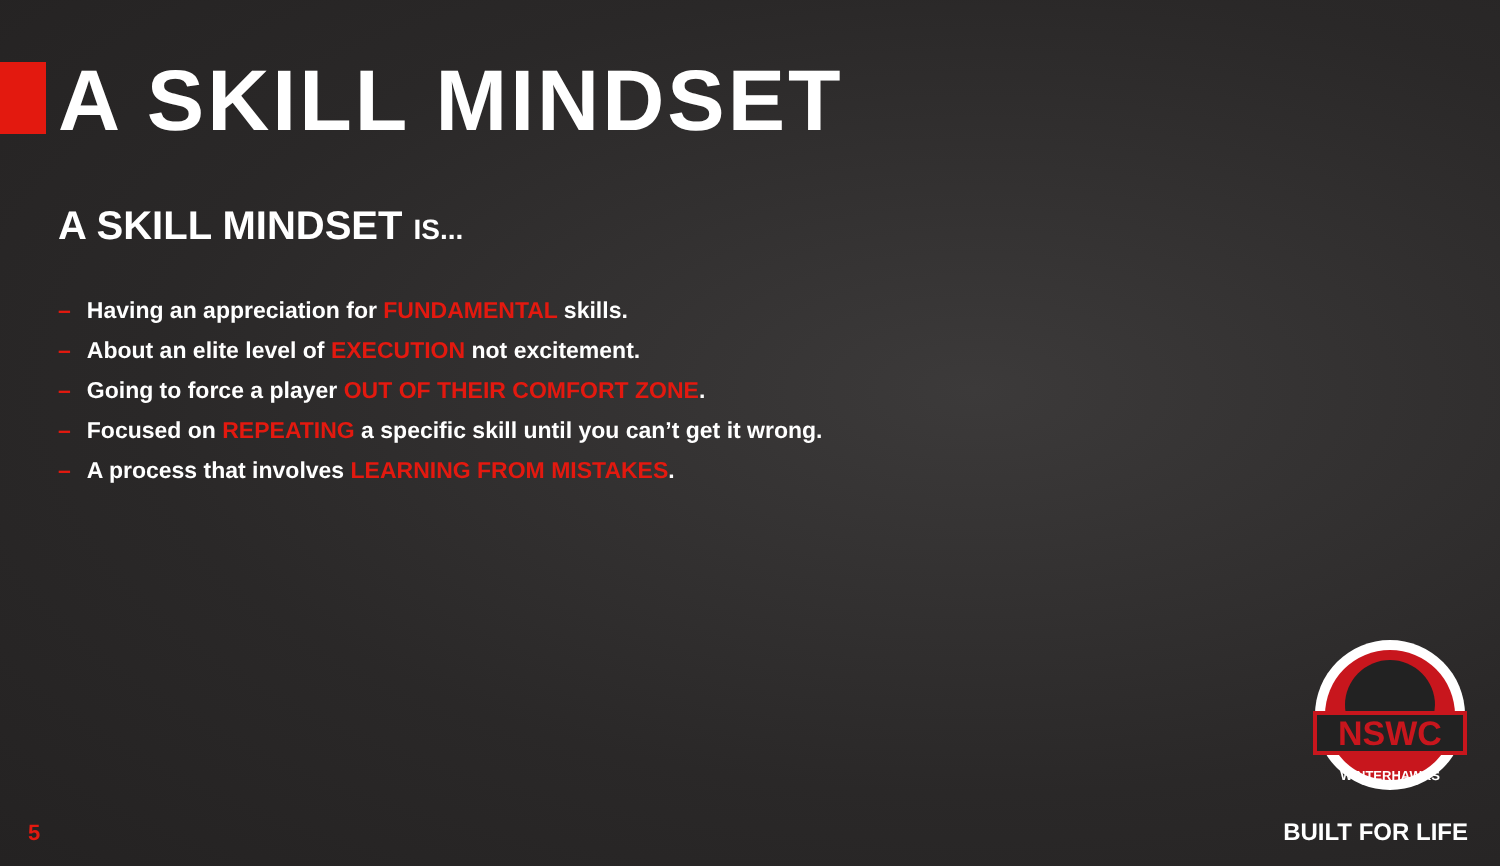A SKILL MINDSET
A SKILL MINDSET IS...
– Having an appreciation for FUNDAMENTAL skills.
– About an elite level of EXECUTION not excitement.
– Going to force a player OUT OF THEIR COMFORT ZONE.
– Focused on REPEATING a specific skill until you can’t get it wrong.
– A process that involves LEARNING FROM MISTAKES.
NSWC
WINTERHAWKS
5 BUILT FOR LIFE